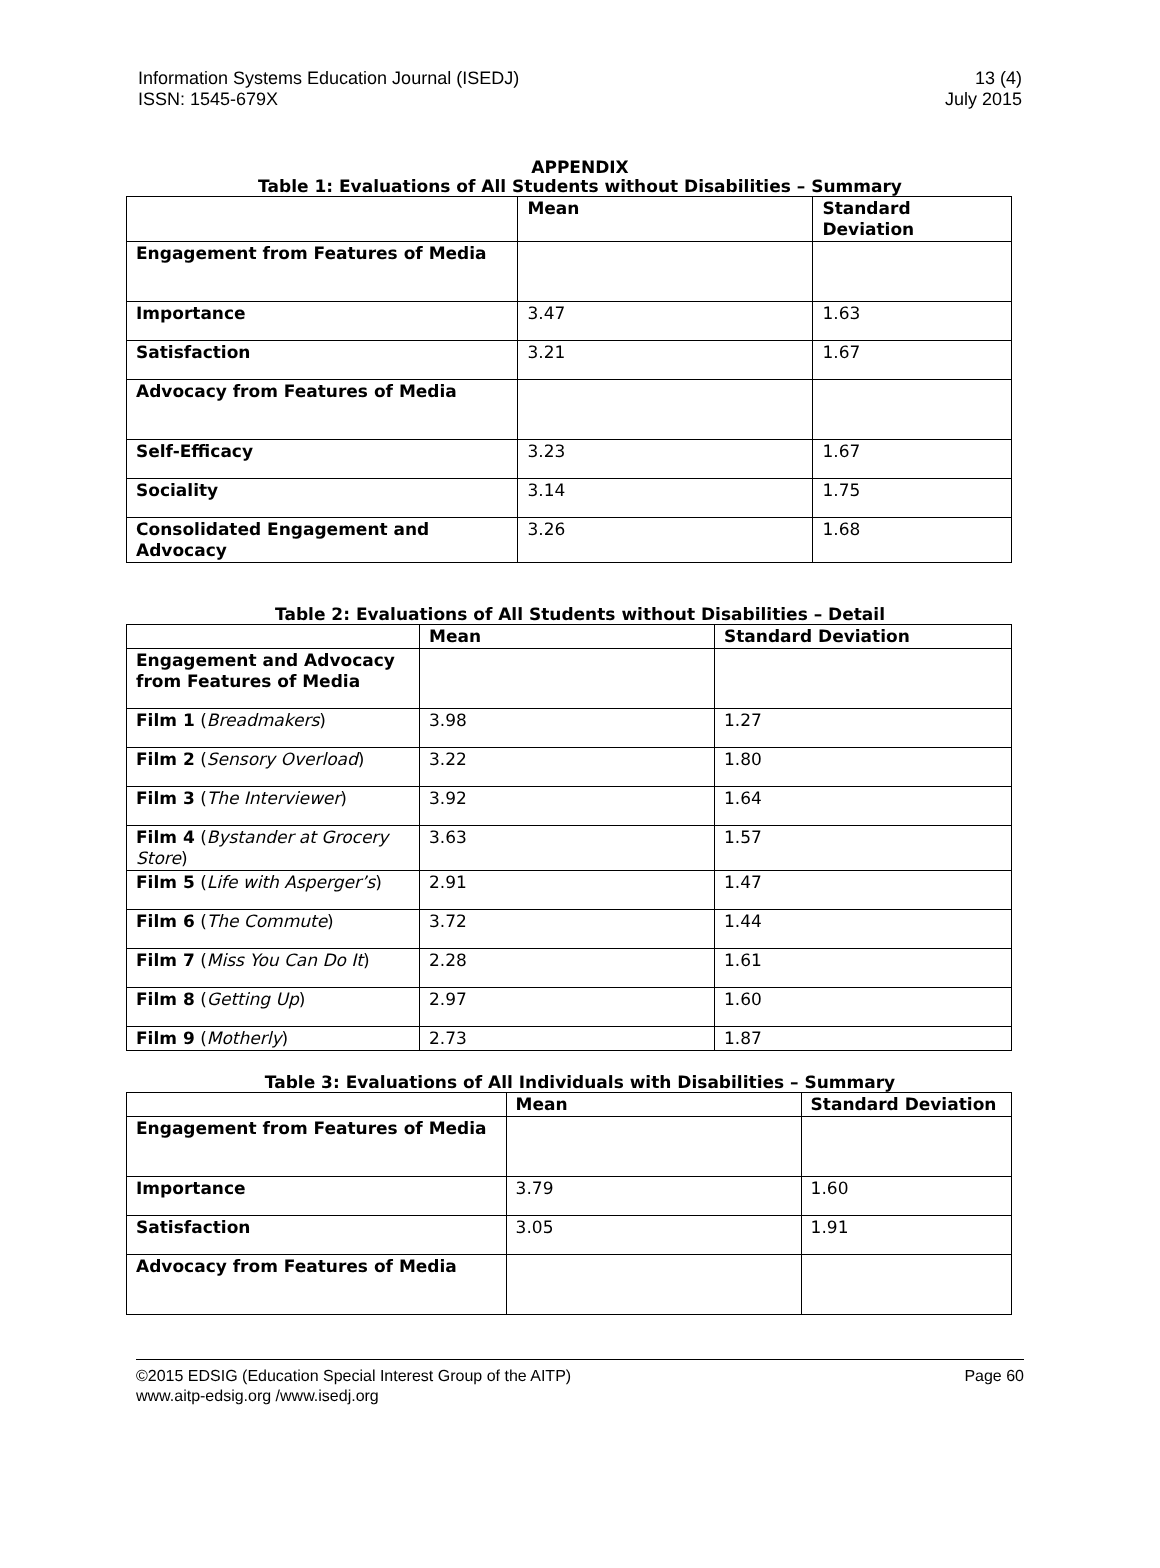Information Systems Education Journal (ISEDJ)
ISSN: 1545-679X
13 (4)
July 2015
APPENDIX
Table 1: Evaluations of All Students without Disabilities – Summary
| | Mean | Standard Deviation |
| --- | --- | --- |
| Engagement from Features of Media | | |
| Importance | 3.47 | 1.63 |
| Satisfaction | 3.21 | 1.67 |
| Advocacy from Features of Media | | |
| Self-Efficacy | 3.23 | 1.67 |
| Sociality | 3.14 | 1.75 |
| Consolidated Engagement and Advocacy | 3.26 | 1.68 |
Table 2: Evaluations of All Students without Disabilities – Detail
| | Mean | Standard Deviation |
| --- | --- | --- |
| Engagement and Advocacy from Features of Media | | |
| Film 1 ( Breadmakers ) | 3.98 | 1.27 |
| Film 2 ( Sensory Overload ) | 3.22 | 1.80 |
| Film 3 ( The Interviewer ) | 3.92 | 1.64 |
| Film 4 ( Bystander at Grocery Store ) | 3.63 | 1.57 |
| Film 5 ( Life with Asperger’s ) | 2.91 | 1.47 |
| Film 6 ( The Commute ) | 3.72 | 1.44 |
| Film 7 ( Miss You Can Do It ) | 2.28 | 1.61 |
| Film 8 ( Getting Up ) | 2.97 | 1.60 |
| Film 9 ( Motherly ) | 2.73 | 1.87 |
Table 3: Evaluations of All Individuals with Disabilities – Summary
| | Mean | Standard Deviation |
| --- | --- | --- |
| Engagement from Features of Media | | |
| Importance | 3.79 | 1.60 |
| Satisfaction | 3.05 | 1.91 |
| Advocacy from Features of Media | | |
©2015 EDSIG (Education Special Interest Group of the AITP)
www.aitp-edsig.org /www.isedj.org
Page 60